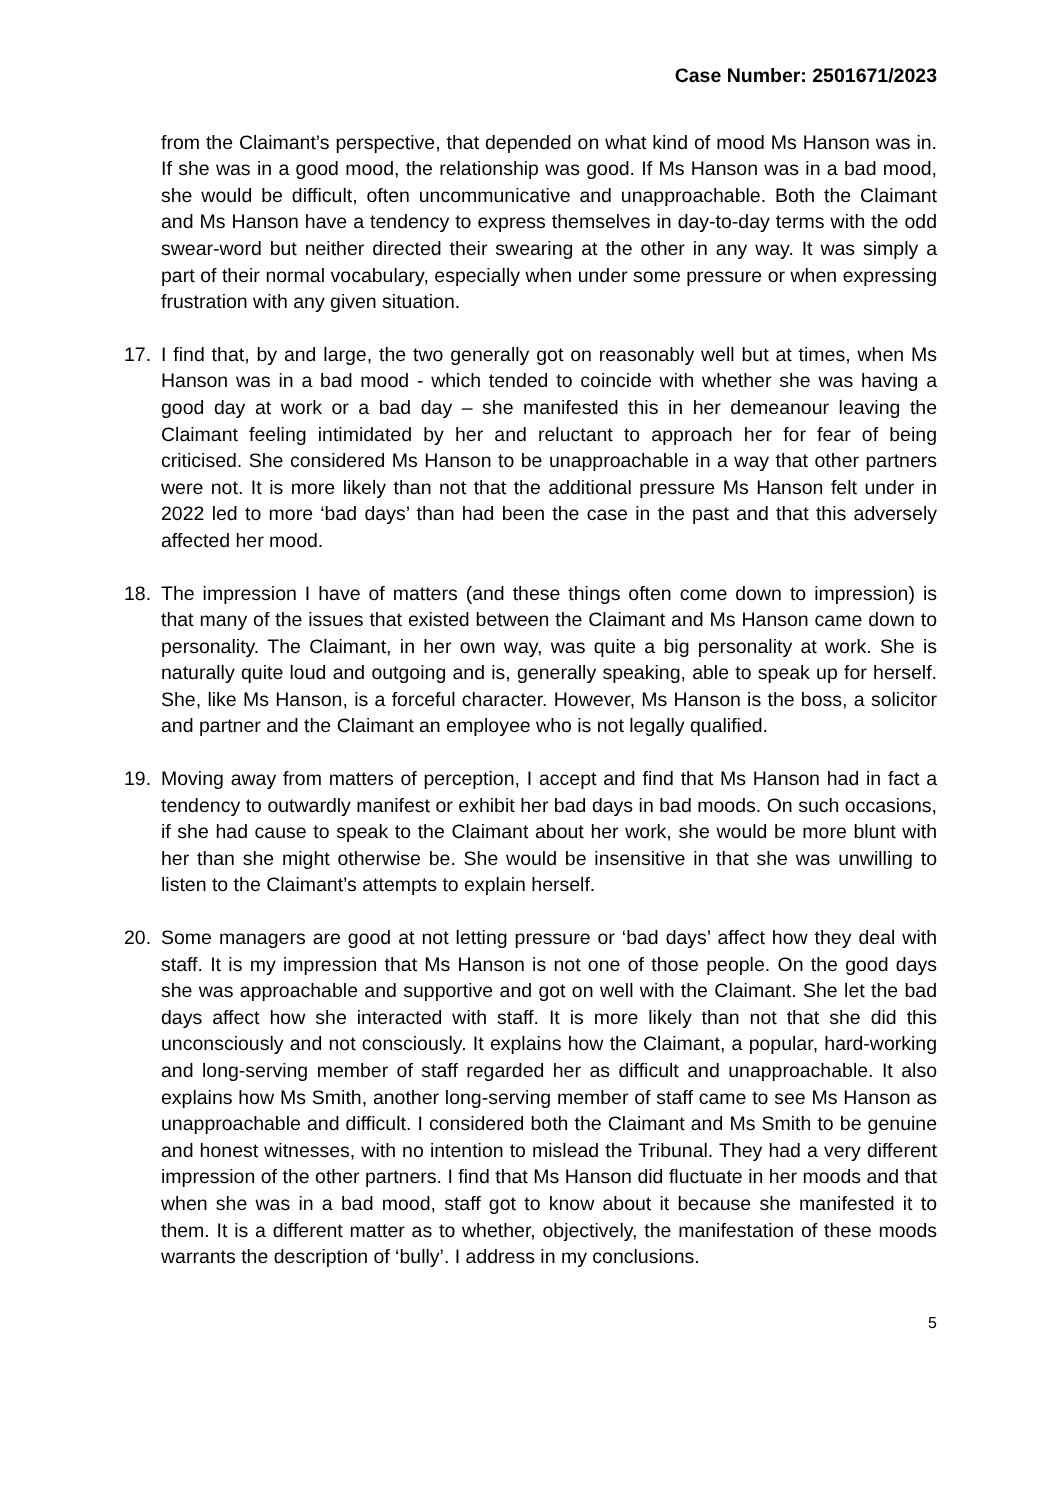Case Number: 2501671/2023
from the Claimant’s perspective, that depended on what kind of mood Ms Hanson was in. If she was in a good mood, the relationship was good. If Ms Hanson was in a bad mood, she would be difficult, often uncommunicative and unapproachable. Both the Claimant and Ms Hanson have a tendency to express themselves in day-to-day terms with the odd swear-word but neither directed their swearing at the other in any way. It was simply a part of their normal vocabulary, especially when under some pressure or when expressing frustration with any given situation.
17. I find that, by and large, the two generally got on reasonably well but at times, when Ms Hanson was in a bad mood - which tended to coincide with whether she was having a good day at work or a bad day – she manifested this in her demeanour leaving the Claimant feeling intimidated by her and reluctant to approach her for fear of being criticised. She considered Ms Hanson to be unapproachable in a way that other partners were not. It is more likely than not that the additional pressure Ms Hanson felt under in 2022 led to more ‘bad days’ than had been the case in the past and that this adversely affected her mood.
18. The impression I have of matters (and these things often come down to impression) is that many of the issues that existed between the Claimant and Ms Hanson came down to personality. The Claimant, in her own way, was quite a big personality at work. She is naturally quite loud and outgoing and is, generally speaking, able to speak up for herself. She, like Ms Hanson, is a forceful character. However, Ms Hanson is the boss, a solicitor and partner and the Claimant an employee who is not legally qualified.
19. Moving away from matters of perception, I accept and find that Ms Hanson had in fact a tendency to outwardly manifest or exhibit her bad days in bad moods. On such occasions, if she had cause to speak to the Claimant about her work, she would be more blunt with her than she might otherwise be. She would be insensitive in that she was unwilling to listen to the Claimant’s attempts to explain herself.
20. Some managers are good at not letting pressure or ‘bad days’ affect how they deal with staff. It is my impression that Ms Hanson is not one of those people. On the good days she was approachable and supportive and got on well with the Claimant. She let the bad days affect how she interacted with staff. It is more likely than not that she did this unconsciously and not consciously. It explains how the Claimant, a popular, hard-working and long-serving member of staff regarded her as difficult and unapproachable. It also explains how Ms Smith, another long-serving member of staff came to see Ms Hanson as unapproachable and difficult. I considered both the Claimant and Ms Smith to be genuine and honest witnesses, with no intention to mislead the Tribunal. They had a very different impression of the other partners. I find that Ms Hanson did fluctuate in her moods and that when she was in a bad mood, staff got to know about it because she manifested it to them. It is a different matter as to whether, objectively, the manifestation of these moods warrants the description of ‘bully’. I address in my conclusions.
5